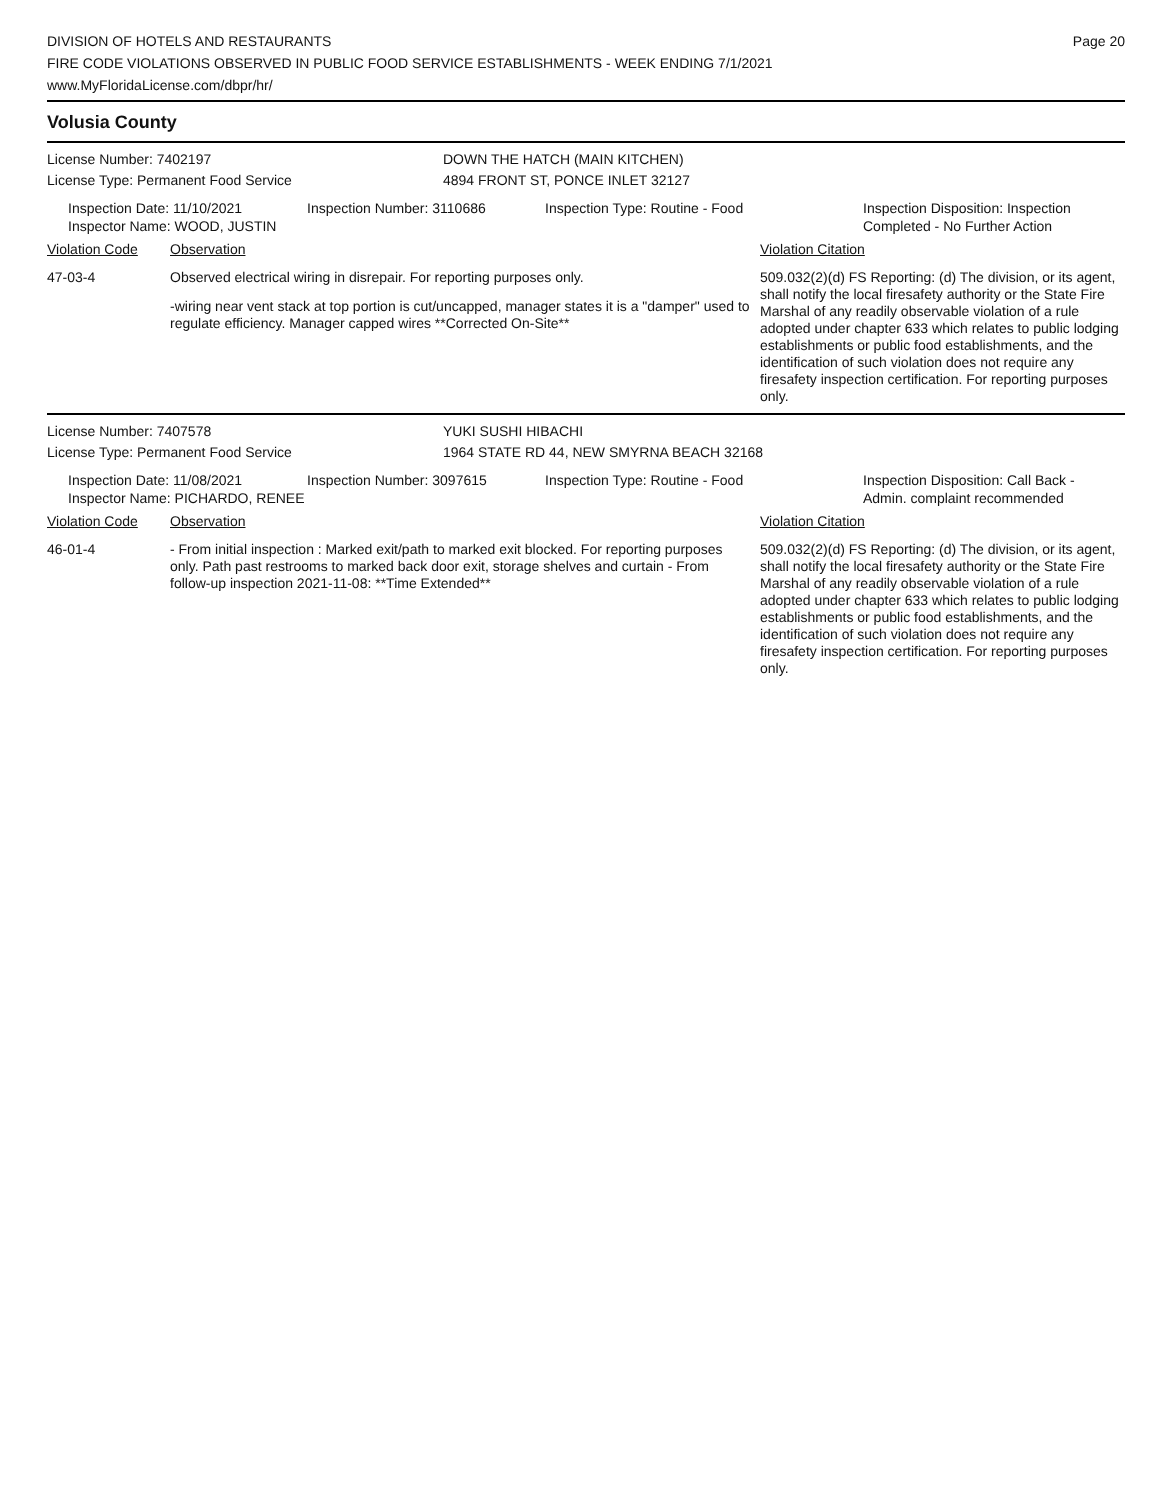DIVISION OF HOTELS AND RESTAURANTS
FIRE CODE VIOLATIONS OBSERVED IN PUBLIC FOOD SERVICE ESTABLISHMENTS - WEEK ENDING 7/1/2021
www.MyFloridaLicense.com/dbpr/hr/
Page 20
Volusia County
License Number: 7402197 DOWN THE HATCH (MAIN KITCHEN)
License Type: Permanent Food Service 4894 FRONT ST, PONCE INLET 32127
Inspection Date: 11/10/2021
Inspector Name: WOOD, JUSTIN
Inspection Number: 3110686 Inspection Type: Routine - Food Inspection Disposition: Inspection
Completed - No Further Action
Violation Code Observation Violation Citation
47-03-4 Observed electrical wiring in disrepair. For reporting purposes only.
-wiring near vent stack at top portion is cut/uncapped, manager states it is a "damper" used to regulate efficiency. Manager capped wires **Corrected On-Site**
509.032(2)(d) FS Reporting: (d) The division, or its agent, shall notify the local firesafety authority or the State Fire Marshal of any readily observable violation of a rule adopted under chapter 633 which relates to public lodging establishments or public food establishments, and the identification of such violation does not require any firesafety inspection certification. For reporting purposes only.
License Number: 7407578 YUKI SUSHI HIBACHI
License Type: Permanent Food Service 1964 STATE RD 44, NEW SMYRNA BEACH 32168
Inspection Date: 11/08/2021
Inspector Name: PICHARDO, RENEE
Inspection Number: 3097615 Inspection Type: Routine - Food Inspection Disposition: Call Back -
Admin. complaint recommended
Violation Code Observation Violation Citation
46-01-4 - From initial inspection : Marked exit/path to marked exit blocked. For reporting purposes only. Path past restrooms to marked back door exit, storage shelves and curtain - From follow-up inspection 2021-11-08: **Time Extended**
509.032(2)(d) FS Reporting: (d) The division, or its agent, shall notify the local firesafety authority or the State Fire Marshal of any readily observable violation of a rule adopted under chapter 633 which relates to public lodging establishments or public food establishments, and the identification of such violation does not require any firesafety inspection certification. For reporting purposes only.